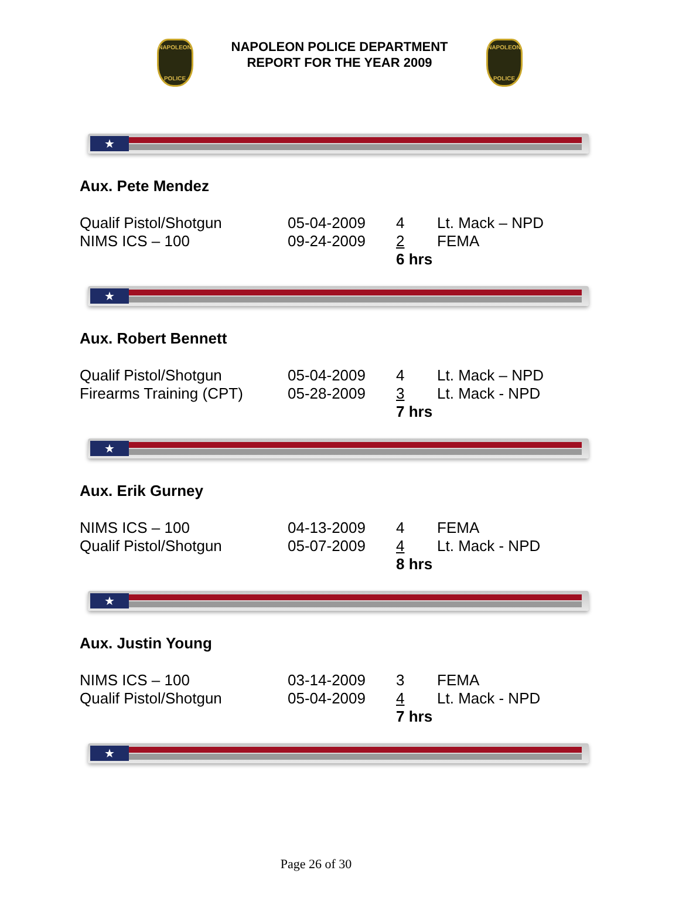NAPOLEON
POLICE
NAPOLEON POLICE DEPARTMENT
REPORT FOR THE YEAR 2009
NAPOLEON
POLICE
★
Aux. Pete Mendez
| Qualif Pistol/Shotgun | 05-04-2009 | 4 | Lt. Mack – NPD |
| NIMS ICS – 100 | 09-24-2009 | 2 | FEMA |
| | | 6 hrs | |
★
Aux. Robert Bennett
| Qualif Pistol/Shotgun | 05-04-2009 | 4 | Lt. Mack – NPD |
| Firearms Training (CPT) | 05-28-2009 | 3 | Lt. Mack - NPD |
| | | 7 hrs | |
★
Aux. Erik Gurney
| NIMS ICS – 100 | 04-13-2009 | 4 | FEMA |
| Qualif Pistol/Shotgun | 05-07-2009 | 4 | Lt. Mack - NPD |
| | | 8 hrs | |
★
Aux. Justin Young
| NIMS ICS – 100 | 03-14-2009 | 3 | FEMA |
| Qualif Pistol/Shotgun | 05-04-2009 | 4 | Lt. Mack - NPD |
| | | 7 hrs | |
★
Page 26 of 30